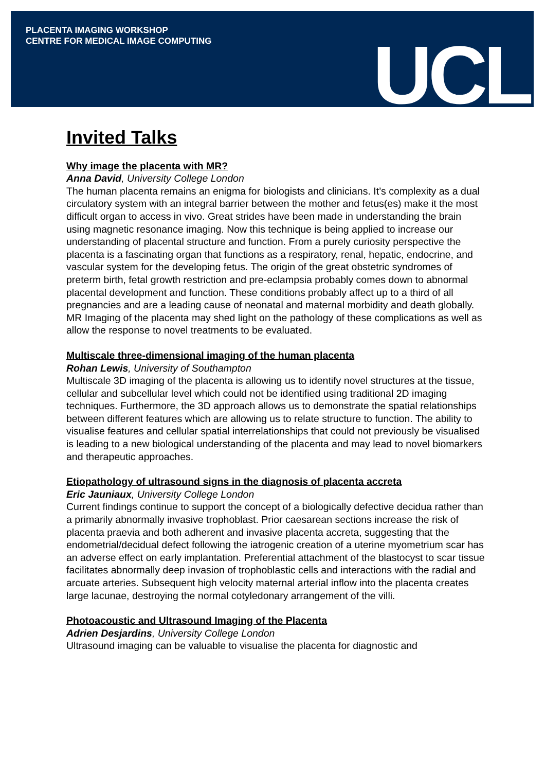PLACENTA IMAGING WORKSHOP
CENTRE FOR MEDICAL IMAGE COMPUTING
UCL
Invited Talks
Why image the placenta with MR?
Anna David, University College London
The human placenta remains an enigma for biologists and clinicians. It’s complexity as a dual circulatory system with an integral barrier between the mother and fetus(es) make it the most difficult organ to access in vivo. Great strides have been made in understanding the brain using magnetic resonance imaging. Now this technique is being applied to increase our understanding of placental structure and function. From a purely curiosity perspective the placenta is a fascinating organ that functions as a respiratory, renal, hepatic, endocrine, and vascular system for the developing fetus. The origin of the great obstetric syndromes of preterm birth, fetal growth restriction and pre-eclampsia probably comes down to abnormal placental development and function. These conditions probably affect up to a third of all pregnancies and are a leading cause of neonatal and maternal morbidity and death globally. MR Imaging of the placenta may shed light on the pathology of these complications as well as allow the response to novel treatments to be evaluated.
Multiscale three-dimensional imaging of the human placenta
Rohan Lewis, University of Southampton
Multiscale 3D imaging of the placenta is allowing us to identify novel structures at the tissue, cellular and subcellular level which could not be identified using traditional 2D imaging techniques. Furthermore, the 3D approach allows us to demonstrate the spatial relationships between different features which are allowing us to relate structure to function. The ability to visualise features and cellular spatial interrelationships that could not previously be visualised is leading to a new biological understanding of the placenta and may lead to novel biomarkers and therapeutic approaches.
Etiopathology of ultrasound signs in the diagnosis of placenta accreta
Eric Jauniaux, University College London
Current findings continue to support the concept of a biologically defective decidua rather than a primarily abnormally invasive trophoblast. Prior caesarean sections increase the risk of placenta praevia and both adherent and invasive placenta accreta, suggesting that the endometrial/decidual defect following the iatrogenic creation of a uterine myometrium scar has an adverse effect on early implantation. Preferential attachment of the blastocyst to scar tissue facilitates abnormally deep invasion of trophoblastic cells and interactions with the radial and arcuate arteries. Subsequent high velocity maternal arterial inflow into the placenta creates large lacunae, destroying the normal cotyledonary arrangement of the villi.
Photoacoustic and Ultrasound Imaging of the Placenta
Adrien Desjardins, University College London
Ultrasound imaging can be valuable to visualise the placenta for diagnostic and